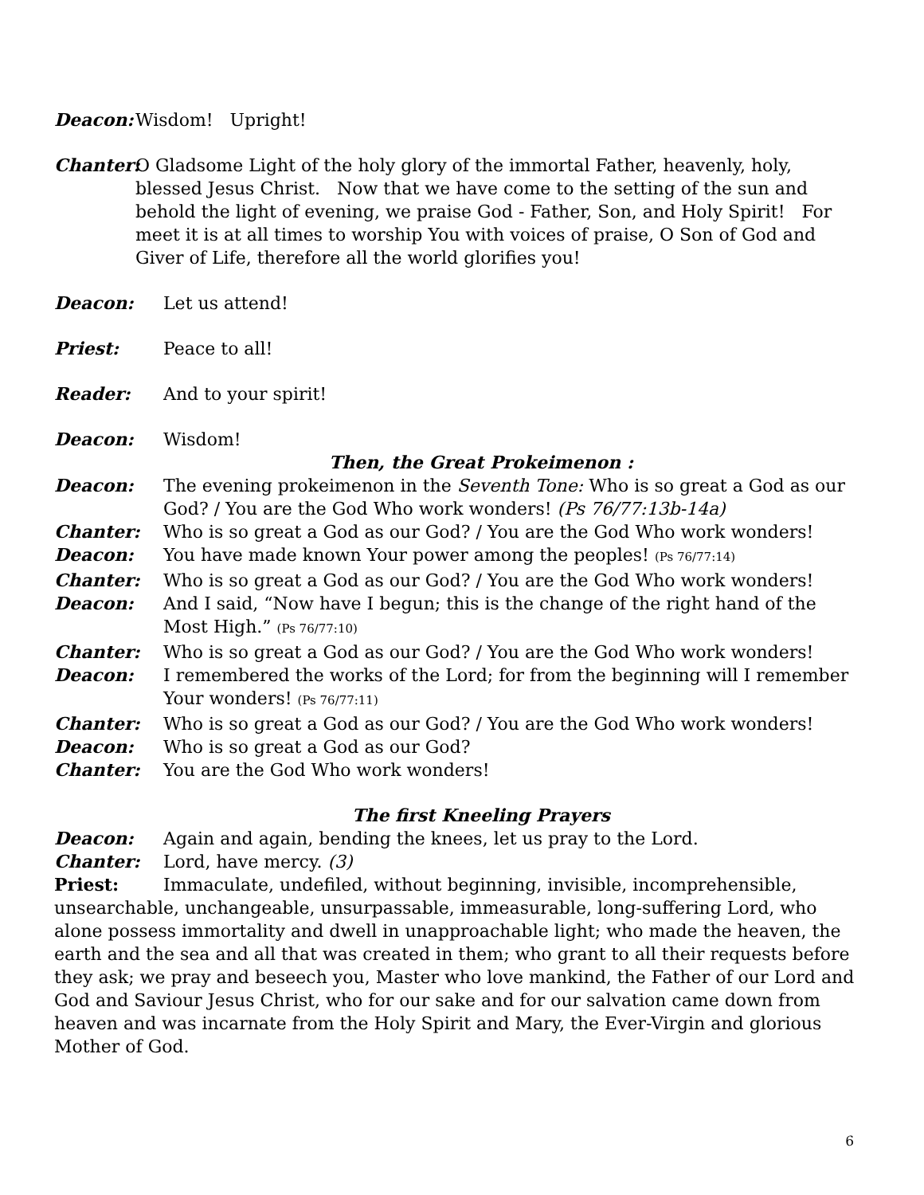Deacon: Wisdom! Upright!
Chanter: O Gladsome Light of the holy glory of the immortal Father, heavenly, holy, blessed Jesus Christ. Now that we have come to the setting of the sun and behold the light of evening, we praise God - Father, Son, and Holy Spirit! For meet it is at all times to worship You with voices of praise, O Son of God and Giver of Life, therefore all the world glorifies you!
Deacon: Let us attend!
Priest: Peace to all!
Reader: And to your spirit!
Deacon: Wisdom!
Then, the Great Prokeimenon :
Deacon: The evening prokeimenon in the Seventh Tone: Who is so great a God as our God? / You are the God Who work wonders! (Ps 76/77:13b-14a)
Chanter: Who is so great a God as our God? / You are the God Who work wonders!
Deacon: You have made known Your power among the peoples! (Ps 76/77:14)
Chanter: Who is so great a God as our God? / You are the God Who work wonders!
Deacon: And I said, “Now have I begun; this is the change of the right hand of the Most High.” (Ps 76/77:10)
Chanter: Who is so great a God as our God? / You are the God Who work wonders!
Deacon: I remembered the works of the Lord; for from the beginning will I remember Your wonders! (Ps 76/77:11)
Chanter: Who is so great a God as our God? / You are the God Who work wonders!
Deacon: Who is so great a God as our God?
Chanter: You are the God Who work wonders!
The first Kneeling Prayers
Deacon: Again and again, bending the knees, let us pray to the Lord.
Chanter: Lord, have mercy. (3)
Priest: Immaculate, undefiled, without beginning, invisible, incomprehensible, unsearchable, unchangeable, unsurpassable, immeasurable, long-suffering Lord, who alone possess immortality and dwell in unapproachable light; who made the heaven, the earth and the sea and all that was created in them; who grant to all their requests before they ask; we pray and beseech you, Master who love mankind, the Father of our Lord and God and Saviour Jesus Christ, who for our sake and for our salvation came down from heaven and was incarnate from the Holy Spirit and Mary, the Ever-Virgin and glorious Mother of God.
6